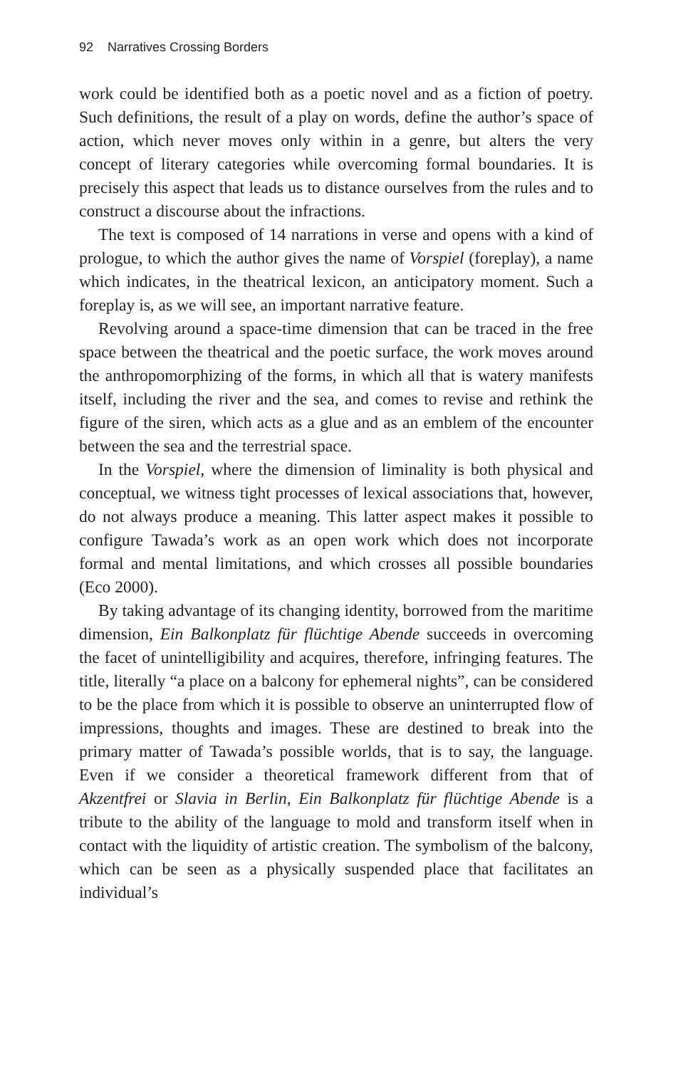92 Narratives Crossing Borders
work could be identified both as a poetic novel and as a fiction of poetry. Such definitions, the result of a play on words, define the author’s space of action, which never moves only within in a genre, but alters the very concept of literary categories while overcoming formal boundaries. It is precisely this aspect that leads us to distance ourselves from the rules and to construct a discourse about the infractions.
The text is composed of 14 narrations in verse and opens with a kind of prologue, to which the author gives the name of Vorspiel (foreplay), a name which indicates, in the theatrical lexicon, an anticipatory moment. Such a foreplay is, as we will see, an important narrative feature.
Revolving around a space-time dimension that can be traced in the free space between the theatrical and the poetic surface, the work moves around the anthropomorphizing of the forms, in which all that is watery manifests itself, including the river and the sea, and comes to revise and rethink the figure of the siren, which acts as a glue and as an emblem of the encounter between the sea and the terrestrial space.
In the Vorspiel, where the dimension of liminality is both physical and conceptual, we witness tight processes of lexical associations that, however, do not always produce a meaning. This latter aspect makes it possible to configure Tawada’s work as an open work which does not incorporate formal and mental limitations, and which crosses all possible boundaries (Eco 2000).
By taking advantage of its changing identity, borrowed from the maritime dimension, Ein Balkonplatz für flüchtige Abende succeeds in overcoming the facet of unintelligibility and acquires, therefore, infringing features. The title, literally “a place on a balcony for ephemeral nights”, can be considered to be the place from which it is possible to observe an uninterrupted flow of impressions, thoughts and images. These are destined to break into the primary matter of Tawada’s possible worlds, that is to say, the language. Even if we consider a theoretical framework different from that of Akzentfrei or Slavia in Berlin, Ein Balkonplatz für flüchtige Abende is a tribute to the ability of the language to mold and transform itself when in contact with the liquidity of artistic creation. The symbolism of the balcony, which can be seen as a physically suspended place that facilitates an individual’s